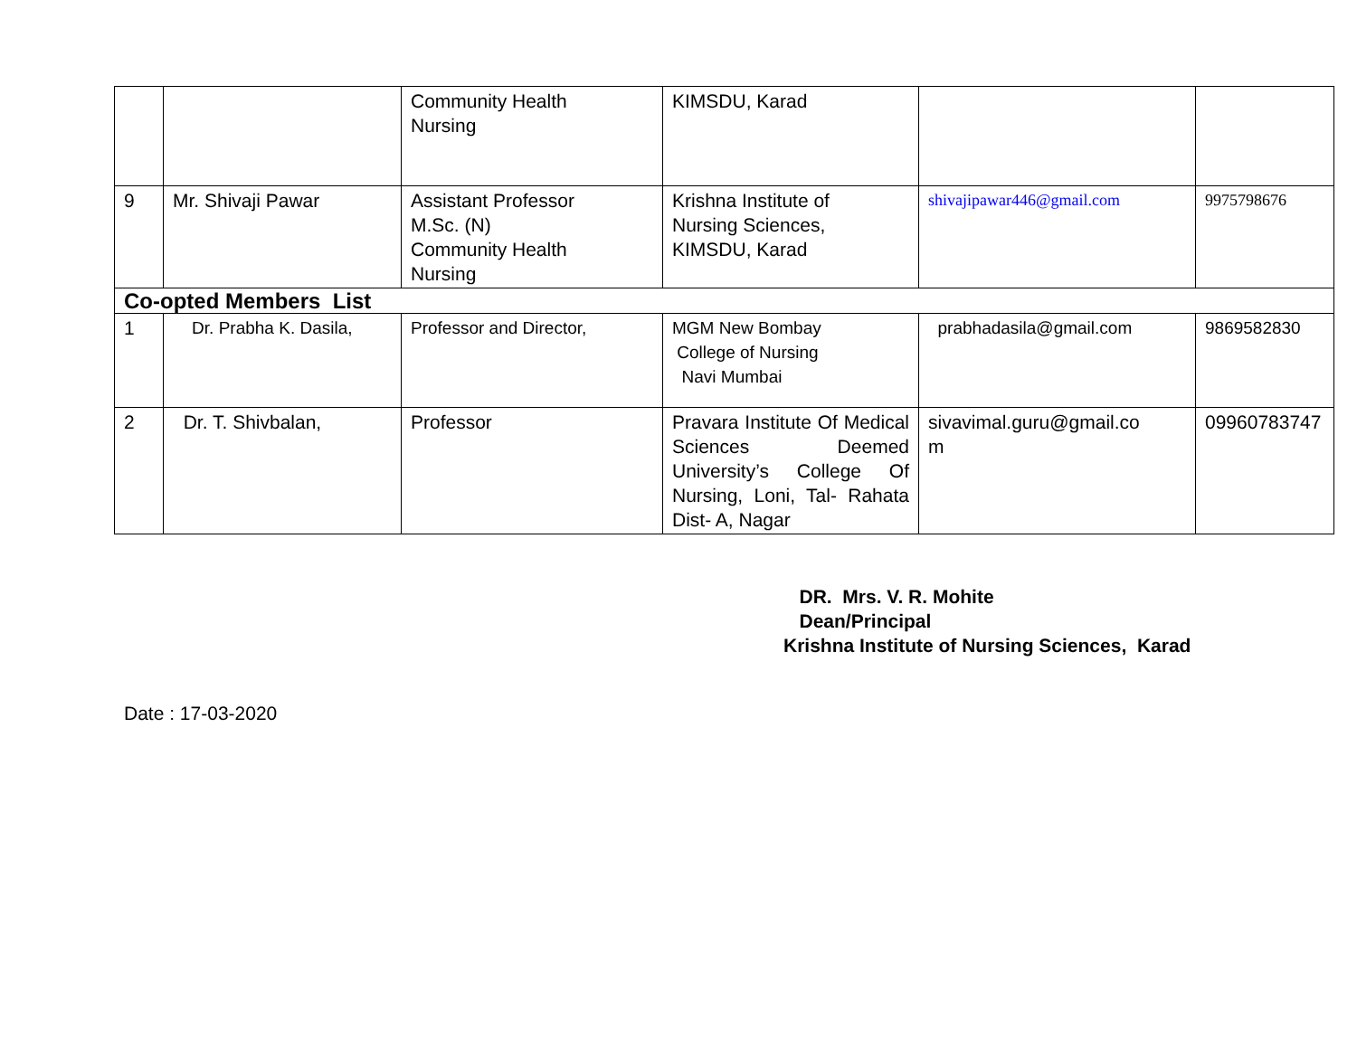| | | Community Health Nursing | KIMSDU, Karad | | | |
| 9 | Mr. Shivaji Pawar | Assistant Professor M.Sc. (N) Community Health Nursing | Krishna Institute of Nursing Sciences, KIMSDU, Karad | shivajipawar446@gmail.com | | 9975798676 |
| Co-opted Members List | | | | | | |
| 1 | Dr. Prabha K. Dasila, | Professor and Director, | MGM New Bombay College of Nursing Navi Mumbai | prabhadasila@gmail.com | 9869582830 | |
| 2 | Dr. T. Shivbalan, | Professor | Pravara Institute Of Medical Sciences Deemed University’s College Of Nursing, Loni, Tal- Rahata Dist- A, Nagar | sivavimal.guru@gmail.co m | 09960783747 | |
DR. Mrs. V. R. Mohite
Dean/Principal
Krishna Institute of Nursing Sciences, Karad
Date : 17-03-2020